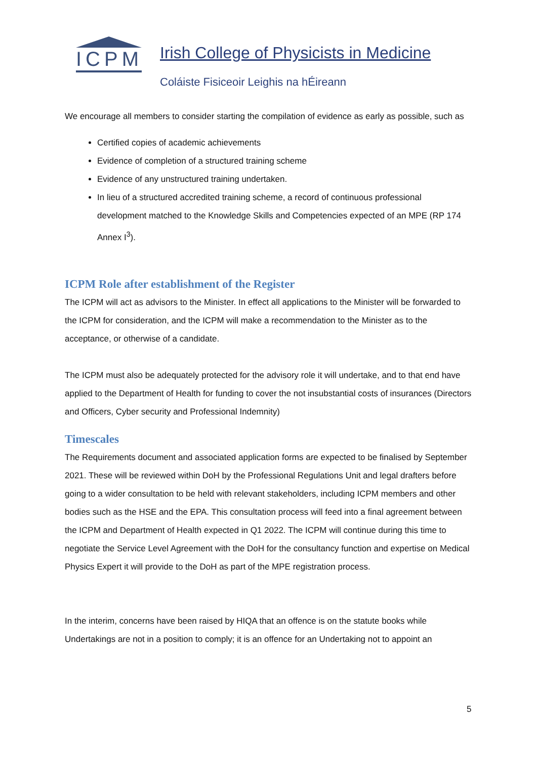ICPM
Irish College of Physicists in Medicine
Coláiste Fisiceoir Leighis na hÉireann
We encourage all members to consider starting the compilation of evidence as early as possible, such as
Certified copies of academic achievements
Evidence of completion of a structured training scheme
Evidence of any unstructured training undertaken.
In lieu of a structured accredited training scheme, a record of continuous professional development matched to the Knowledge Skills and Competencies expected of an MPE (RP 174 Annex I<sup>3</sup>).
ICPM Role after establishment of the Register
The ICPM will act as advisors to the Minister. In effect all applications to the Minister will be forwarded to the ICPM for consideration, and the ICPM will make a recommendation to the Minister as to the acceptance, or otherwise of a candidate.
The ICPM must also be adequately protected for the advisory role it will undertake, and to that end have applied to the Department of Health for funding to cover the not insubstantial costs of insurances (Directors and Officers, Cyber security and Professional Indemnity)
Timescales
The Requirements document and associated application forms are expected to be finalised by September 2021. These will be reviewed within DoH by the Professional Regulations Unit and legal drafters before going to a wider consultation to be held with relevant stakeholders, including ICPM members and other bodies such as the HSE and the EPA. This consultation process will feed into a final agreement between the ICPM and Department of Health expected in Q1 2022. The ICPM will continue during this time to negotiate the Service Level Agreement with the DoH for the consultancy function and expertise on Medical Physics Expert it will provide to the DoH as part of the MPE registration process.
In the interim, concerns have been raised by HIQA that an offence is on the statute books while Undertakings are not in a position to comply; it is an offence for an Undertaking not to appoint an
5